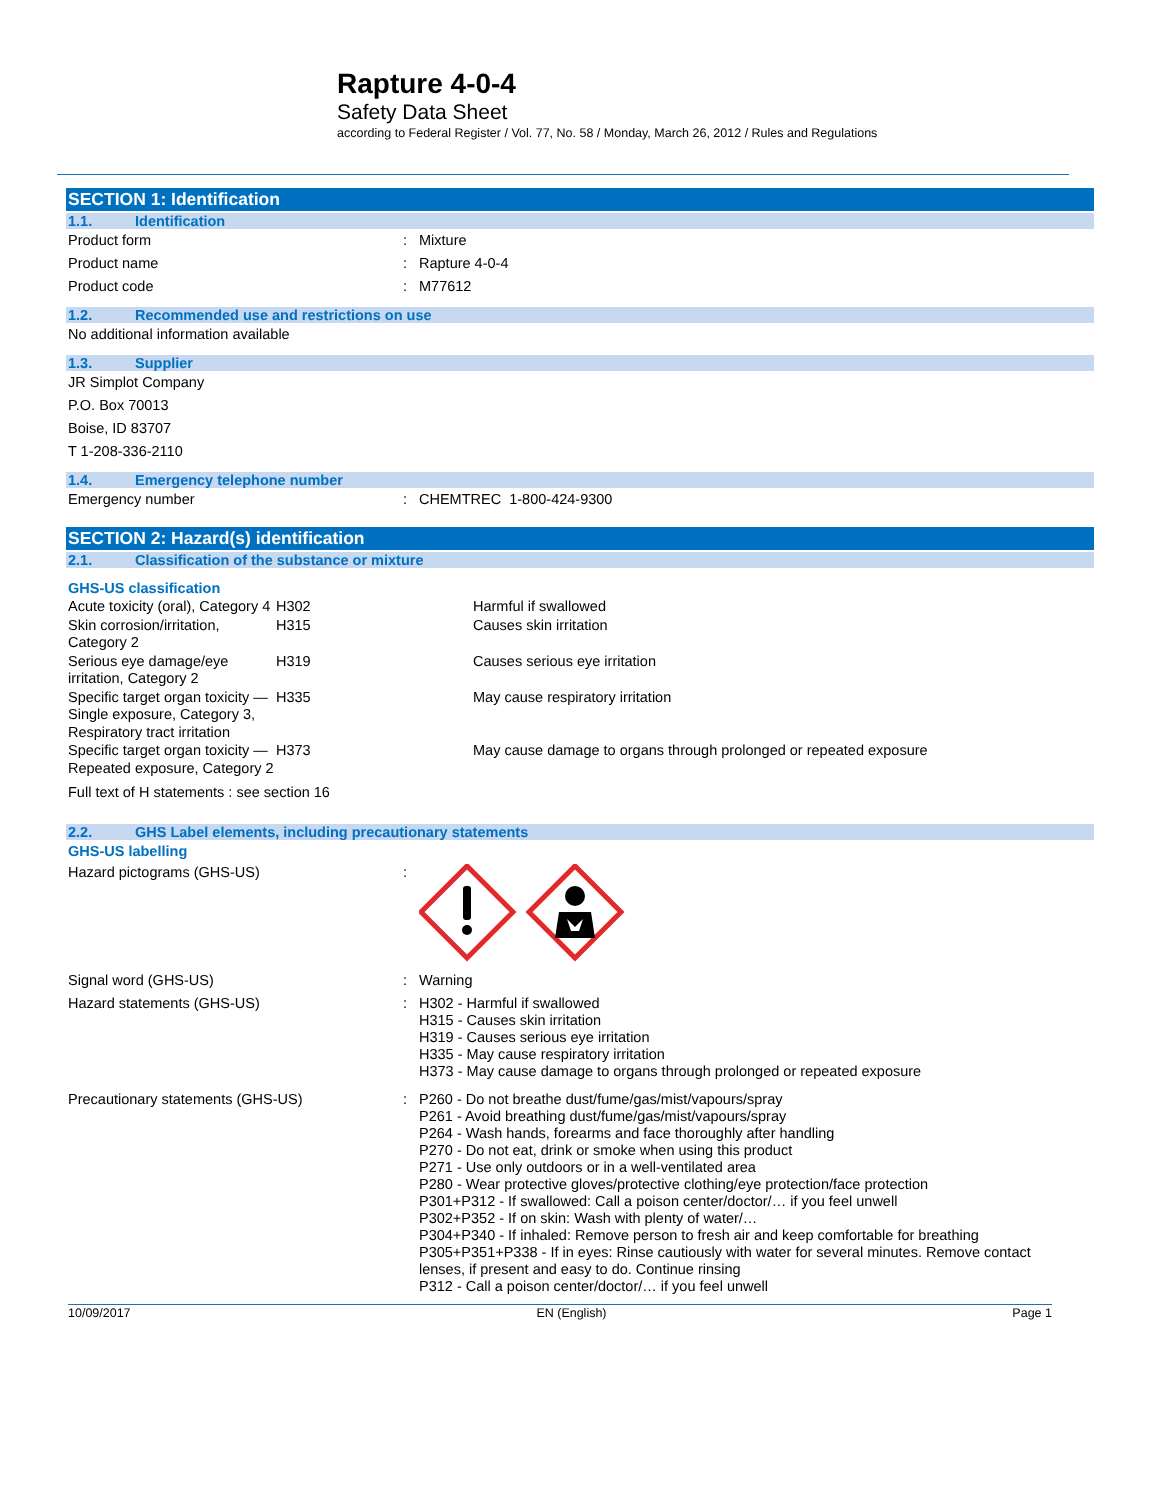Rapture 4-0-4
Safety Data Sheet
according to Federal Register / Vol. 77, No. 58 / Monday, March 26, 2012 / Rules and Regulations
SECTION 1: Identification
1.1. Identification
Product form : Mixture
Product name : Rapture 4-0-4
Product code : M77612
1.2. Recommended use and restrictions on use
No additional information available
1.3. Supplier
JR Simplot Company
P.O. Box 70013
Boise, ID 83707
T 1-208-336-2110
1.4. Emergency telephone number
Emergency number : CHEMTREC 1-800-424-9300
SECTION 2: Hazard(s) identification
2.1. Classification of the substance or mixture
GHS-US classification
| Acute toxicity (oral), Category 4 | H302 | Harmful if swallowed |
| Skin corrosion/irritation, Category 2 | H315 | Causes skin irritation |
| Serious eye damage/eye irritation, Category 2 | H319 | Causes serious eye irritation |
| Specific target organ toxicity — Single exposure, Category 3, Respiratory tract irritation | H335 | May cause respiratory irritation |
| Specific target organ toxicity — Repeated exposure, Category 2 | H373 | May cause damage to organs through prolonged or repeated exposure |
Full text of H statements : see section 16
2.2. GHS Label elements, including precautionary statements
GHS-US labelling
Hazard pictograms (GHS-US) :
Signal word (GHS-US) : Warning
Hazard statements (GHS-US) : H302 - Harmful if swallowed
H315 - Causes skin irritation
H319 - Causes serious eye irritation
H335 - May cause respiratory irritation
H373 - May cause damage to organs through prolonged or repeated exposure
Precautionary statements (GHS-US) : P260 - Do not breathe dust/fume/gas/mist/vapours/spray
P261 - Avoid breathing dust/fume/gas/mist/vapours/spray
P264 - Wash hands, forearms and face thoroughly after handling
P270 - Do not eat, drink or smoke when using this product
P271 - Use only outdoors or in a well-ventilated area
P280 - Wear protective gloves/protective clothing/eye protection/face protection
P301+P312 - If swallowed: Call a poison center/doctor/… if you feel unwell
P302+P352 - If on skin: Wash with plenty of water/…
P304+P340 - If inhaled: Remove person to fresh air and keep comfortable for breathing
P305+P351+P338 - If in eyes: Rinse cautiously with water for several minutes. Remove contact lenses, if present and easy to do. Continue rinsing
P312 - Call a poison center/doctor/… if you feel unwell
10/09/2017 EN (English) Page 1